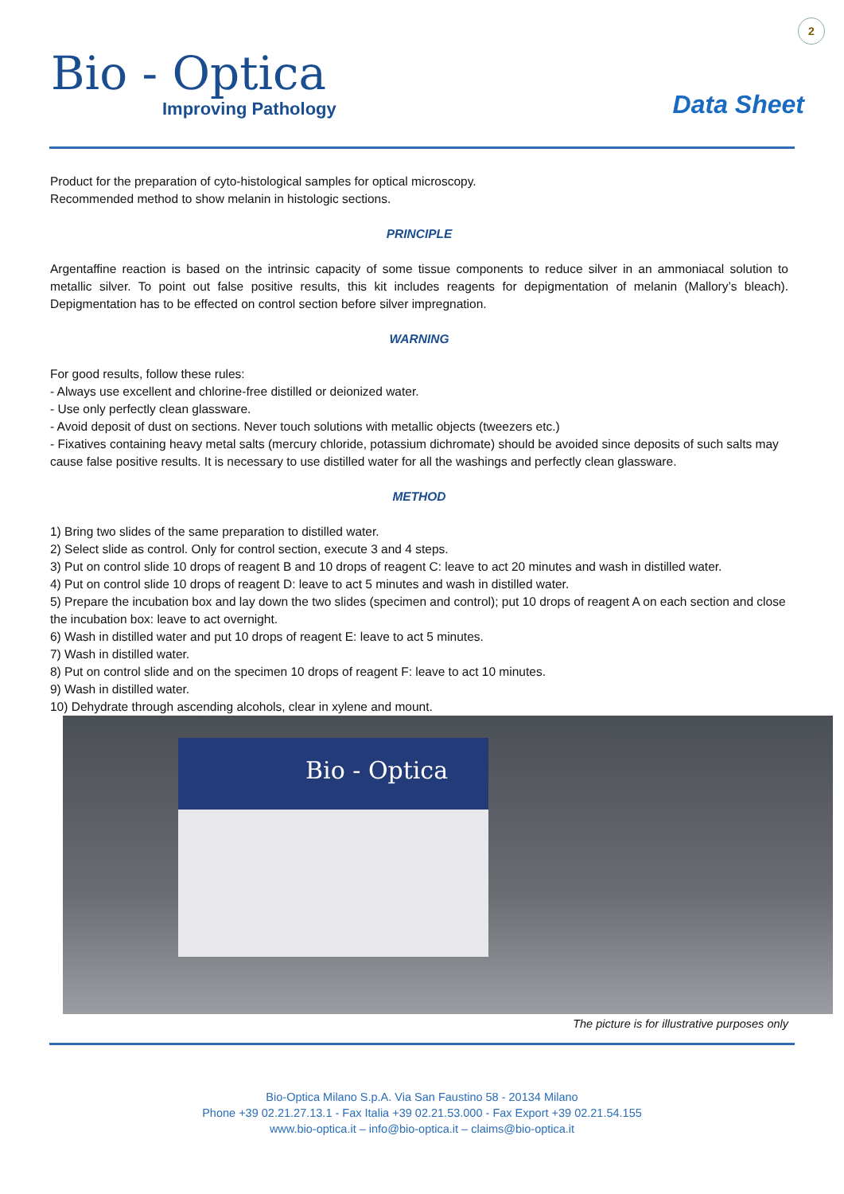2
Bio - Optica
Improving Pathology
Data Sheet
Product for the preparation of cyto-histological samples for optical microscopy.
Recommended method to show melanin in histologic sections.
PRINCIPLE
Argentaffine reaction is based on the intrinsic capacity of some tissue components to reduce silver in an ammoniacal solution to metallic silver. To point out false positive results, this kit includes reagents for depigmentation of melanin (Mallory’s bleach). Depigmentation has to be effected on control section before silver impregnation.
WARNING
For good results, follow these rules:
- Always use excellent and chlorine-free distilled or deionized water.
- Use only perfectly clean glassware.
- Avoid deposit of dust on sections. Never touch solutions with metallic objects (tweezers etc.)
- Fixatives containing heavy metal salts (mercury chloride, potassium dichromate) should be avoided since deposits of such salts may cause false positive results. It is necessary to use distilled water for all the washings and perfectly clean glassware.
METHOD
1) Bring two slides of the same preparation to distilled water.
2) Select slide as control. Only for control section, execute 3 and 4 steps.
3) Put on control slide 10 drops of reagent B and 10 drops of reagent C: leave to act 20 minutes and wash in distilled water.
4) Put on control slide 10 drops of reagent D: leave to act 5 minutes and wash in distilled water.
5) Prepare the incubation box and lay down the two slides (specimen and control); put 10 drops of reagent A on each section and close the incubation box: leave to act overnight.
6) Wash in distilled water and put 10 drops of reagent E: leave to act 5 minutes.
7) Wash in distilled water.
8) Put on control slide and on the specimen 10 drops of reagent F: leave to act 10 minutes.
9) Wash in distilled water.
10) Dehydrate through ascending alcohols, clear in xylene and mount.
Bio - Optica
The picture is for illustrative purposes only
Bio-Optica Milano S.p.A. Via San Faustino 58 - 20134 Milano
Phone +39 02.21.27.13.1 - Fax Italia +39 02.21.53.000 - Fax Export +39 02.21.54.155
www.bio-optica.it – info@bio-optica.it – claims@bio-optica.it